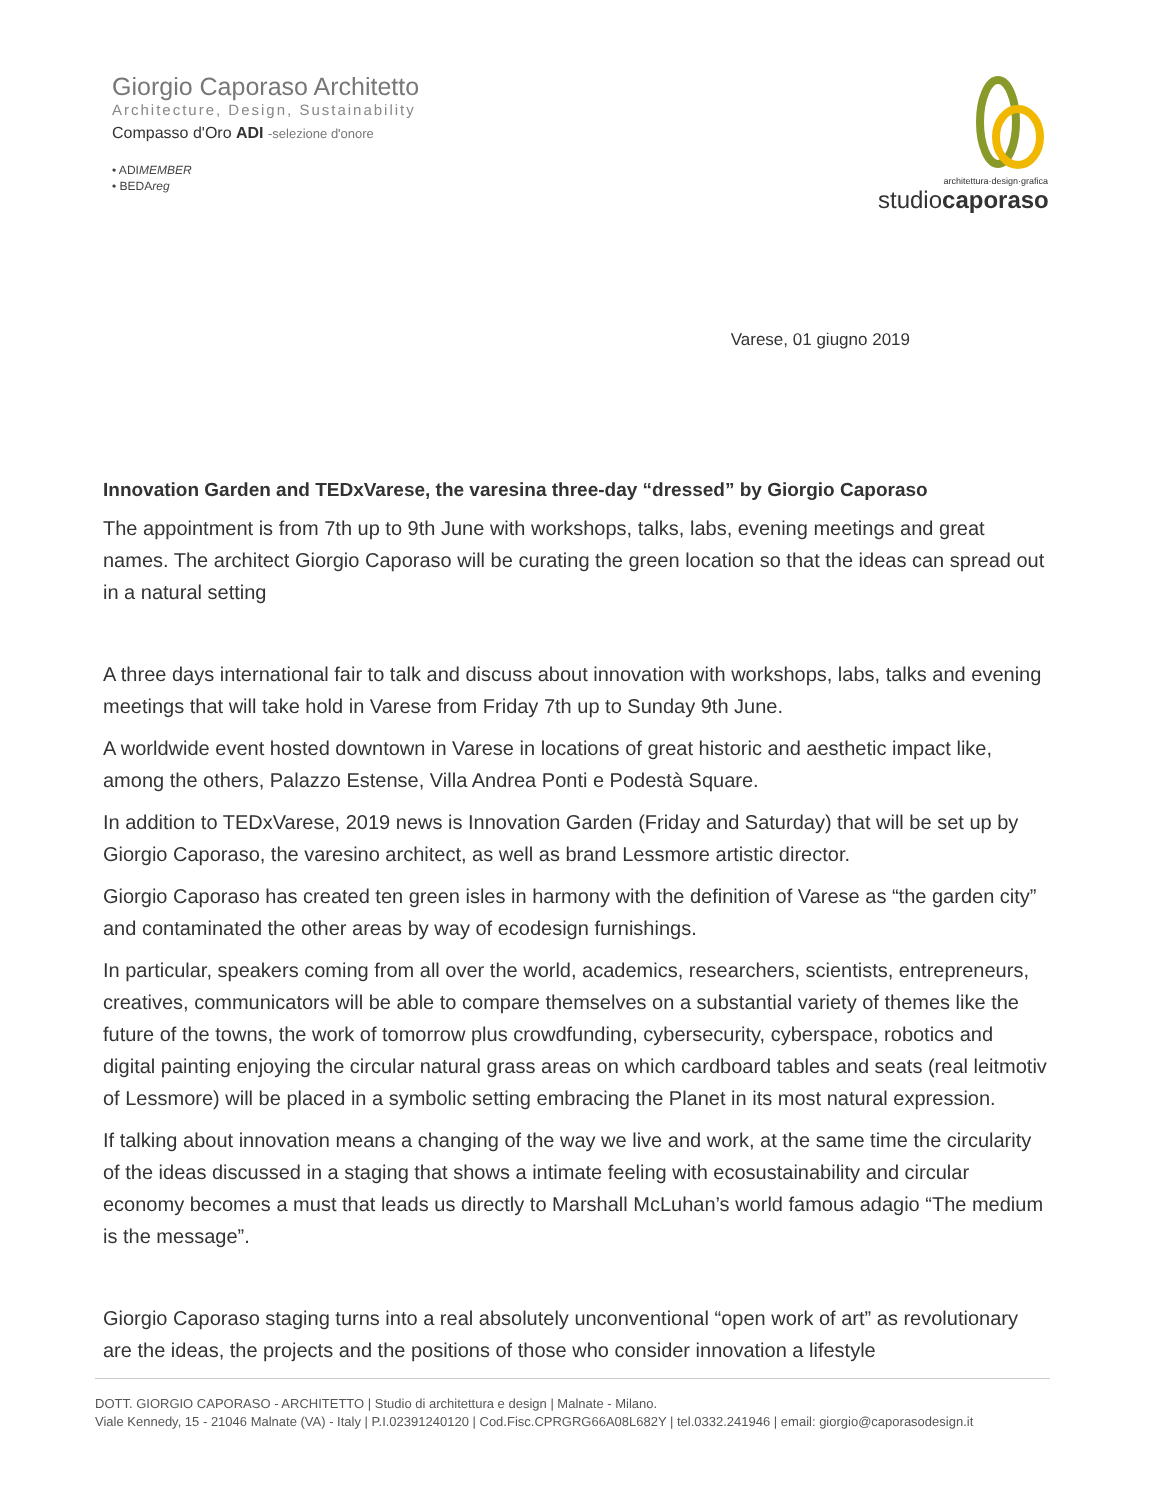Giorgio Caporaso Architetto
Architecture, Design, Sustainability
Compasso d'Oro ADI -selezione d'onore
• ADIMEMBER
• BEDAreg
architettura·design·grafica
studiocaporaso
Varese, 01 giugno 2019
Innovation Garden and TEDxVarese, the varesina three-day “dressed” by Giorgio Caporaso
The appointment is from 7th up to 9th June with workshops, talks, labs, evening meetings and great names. The architect Giorgio Caporaso will be curating the green location so that the ideas can spread out in a natural setting
A three days international fair to talk and discuss about innovation with workshops, labs, talks and evening meetings that will take hold in Varese from Friday 7th up to Sunday 9th June.
A worldwide event hosted downtown in Varese in locations of great historic and aesthetic impact like, among the others, Palazzo Estense, Villa Andrea Ponti e Podestà Square.
In addition to TEDxVarese, 2019 news is Innovation Garden (Friday and Saturday) that will be set up by Giorgio Caporaso, the varesino architect, as well as brand Lessmore artistic director.
Giorgio Caporaso has created ten green isles in harmony with the definition of Varese as “the garden city” and contaminated the other areas by way of ecodesign furnishings.
In particular, speakers coming from all over the world, academics, researchers, scientists, entrepreneurs, creatives, communicators will be able to compare themselves on a substantial variety of themes like the future of the towns, the work of tomorrow plus crowdfunding, cybersecurity, cyberspace, robotics and digital painting enjoying the circular natural grass areas on which cardboard tables and seats (real leitmotiv of Lessmore) will be placed in a symbolic setting embracing the Planet in its most natural expression.
If talking about innovation means a changing of the way we live and work, at the same time the circularity of the ideas discussed in a staging that shows a intimate feeling with ecosustainability and circular economy becomes a must that leads us directly to Marshall McLuhan’s world famous adagio “The medium is the message”.
Giorgio Caporaso staging turns into a real absolutely unconventional “open work of art” as revolutionary are the ideas, the projects and the positions of those who consider innovation a lifestyle
DOTT. GIORGIO CAPORASO - ARCHITETTO | Studio di architettura e design | Malnate - Milano.
Viale Kennedy, 15 - 21046 Malnate (VA) - Italy | P.I.02391240120 | Cod.Fisc.CPRGRG66A08L682Y | tel.0332.241946 | email: giorgio@caporasodesign.it